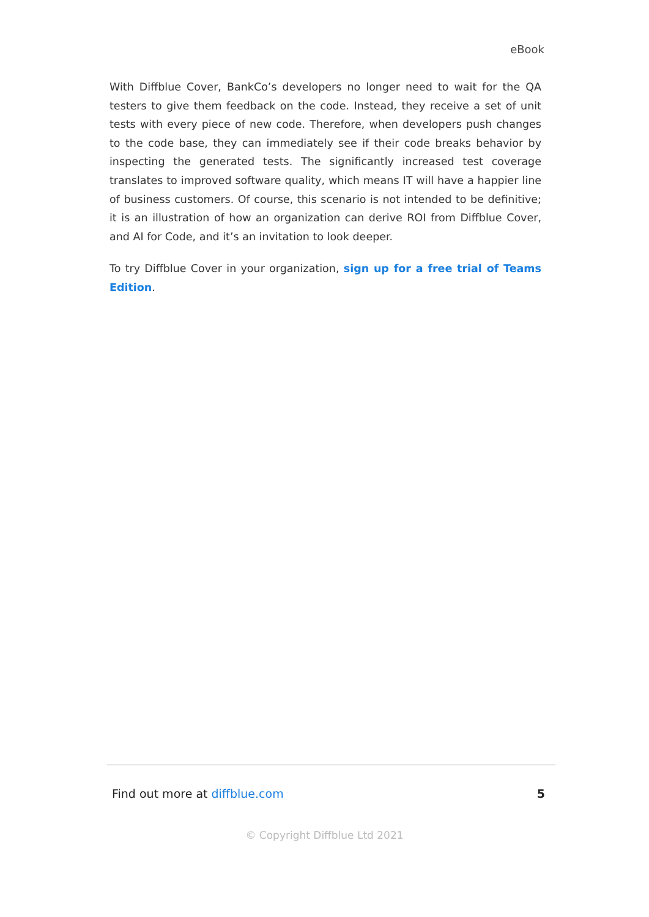eBook
With Diffblue Cover, BankCo’s developers no longer need to wait for the QA testers to give them feedback on the code. Instead, they receive a set of unit tests with every piece of new code. Therefore, when developers push changes to the code base, they can immediately see if their code breaks behavior by inspecting the generated tests. The significantly increased test coverage translates to improved software quality, which means IT will have a happier line of business customers. Of course, this scenario is not intended to be definitive; it is an illustration of how an organization can derive ROI from Diffblue Cover, and AI for Code, and it’s an invitation to look deeper.
To try Diffblue Cover in your organization, sign up for a free trial of Teams Edition.
Find out more at diffblue.com 5
© Copyright Diffblue Ltd 2021